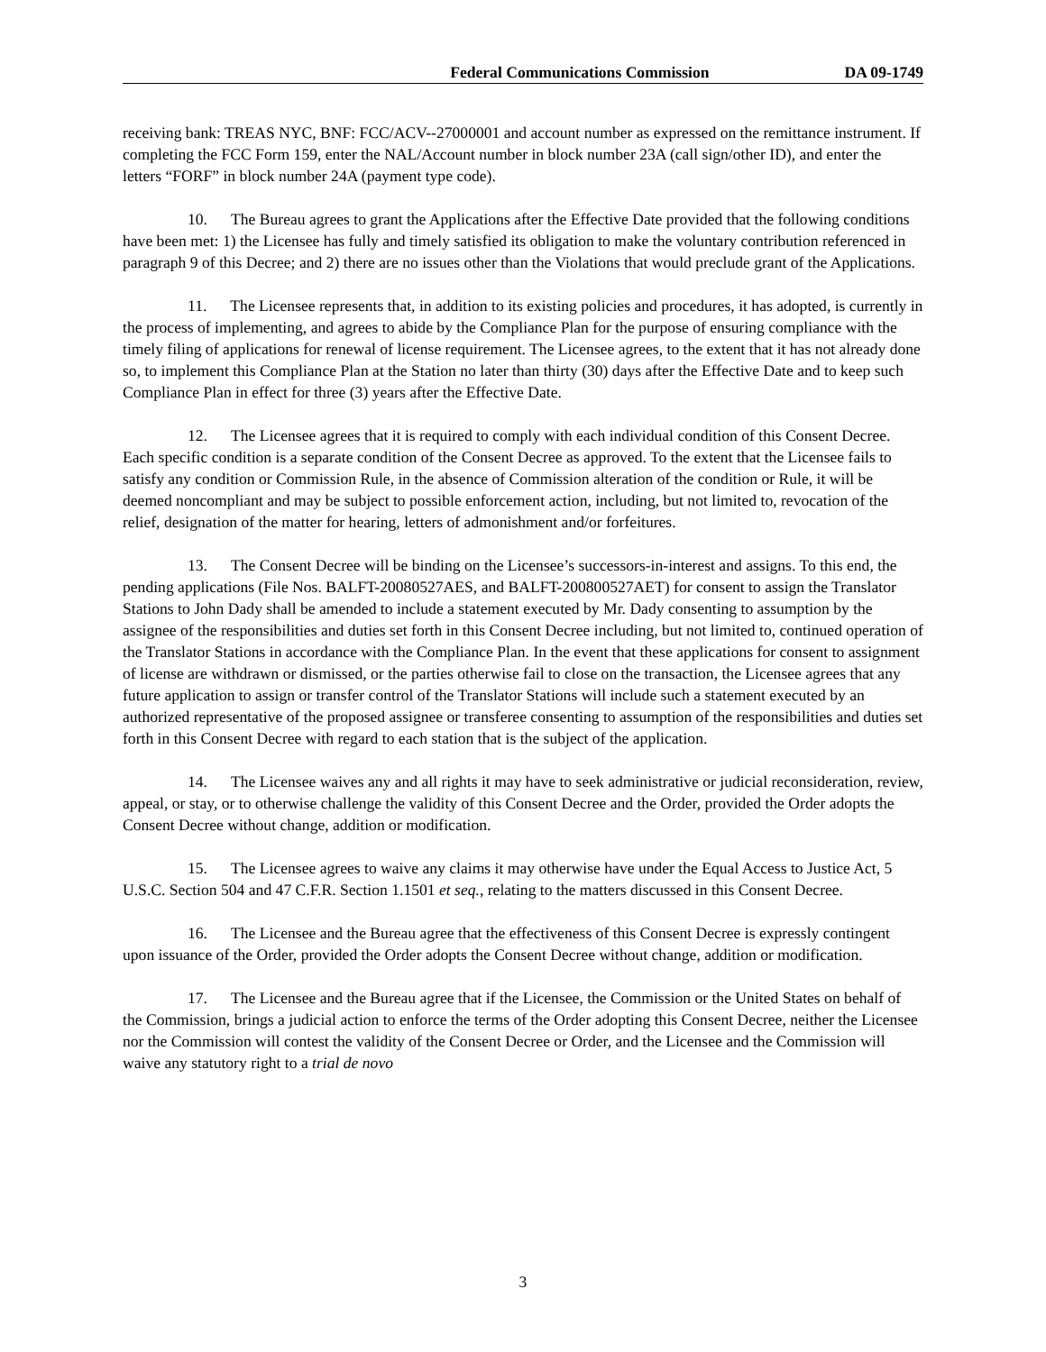Federal Communications Commission DA 09-1749
receiving bank: TREAS NYC, BNF: FCC/ACV--27000001 and account number as expressed on the remittance instrument. If completing the FCC Form 159, enter the NAL/Account number in block number 23A (call sign/other ID), and enter the letters “FORF” in block number 24A (payment type code).
10. The Bureau agrees to grant the Applications after the Effective Date provided that the following conditions have been met: 1) the Licensee has fully and timely satisfied its obligation to make the voluntary contribution referenced in paragraph 9 of this Decree; and 2) there are no issues other than the Violations that would preclude grant of the Applications.
11. The Licensee represents that, in addition to its existing policies and procedures, it has adopted, is currently in the process of implementing, and agrees to abide by the Compliance Plan for the purpose of ensuring compliance with the timely filing of applications for renewal of license requirement. The Licensee agrees, to the extent that it has not already done so, to implement this Compliance Plan at the Station no later than thirty (30) days after the Effective Date and to keep such Compliance Plan in effect for three (3) years after the Effective Date.
12. The Licensee agrees that it is required to comply with each individual condition of this Consent Decree. Each specific condition is a separate condition of the Consent Decree as approved. To the extent that the Licensee fails to satisfy any condition or Commission Rule, in the absence of Commission alteration of the condition or Rule, it will be deemed noncompliant and may be subject to possible enforcement action, including, but not limited to, revocation of the relief, designation of the matter for hearing, letters of admonishment and/or forfeitures.
13. The Consent Decree will be binding on the Licensee’s successors-in-interest and assigns. To this end, the pending applications (File Nos. BALFT-20080527AES, and BALFT-200800527AET) for consent to assign the Translator Stations to John Dady shall be amended to include a statement executed by Mr. Dady consenting to assumption by the assignee of the responsibilities and duties set forth in this Consent Decree including, but not limited to, continued operation of the Translator Stations in accordance with the Compliance Plan. In the event that these applications for consent to assignment of license are withdrawn or dismissed, or the parties otherwise fail to close on the transaction, the Licensee agrees that any future application to assign or transfer control of the Translator Stations will include such a statement executed by an authorized representative of the proposed assignee or transferee consenting to assumption of the responsibilities and duties set forth in this Consent Decree with regard to each station that is the subject of the application.
14. The Licensee waives any and all rights it may have to seek administrative or judicial reconsideration, review, appeal, or stay, or to otherwise challenge the validity of this Consent Decree and the Order, provided the Order adopts the Consent Decree without change, addition or modification.
15. The Licensee agrees to waive any claims it may otherwise have under the Equal Access to Justice Act, 5 U.S.C. Section 504 and 47 C.F.R. Section 1.1501 et seq., relating to the matters discussed in this Consent Decree.
16. The Licensee and the Bureau agree that the effectiveness of this Consent Decree is expressly contingent upon issuance of the Order, provided the Order adopts the Consent Decree without change, addition or modification.
17. The Licensee and the Bureau agree that if the Licensee, the Commission or the United States on behalf of the Commission, brings a judicial action to enforce the terms of the Order adopting this Consent Decree, neither the Licensee nor the Commission will contest the validity of the Consent Decree or Order, and the Licensee and the Commission will waive any statutory right to a trial de novo
3